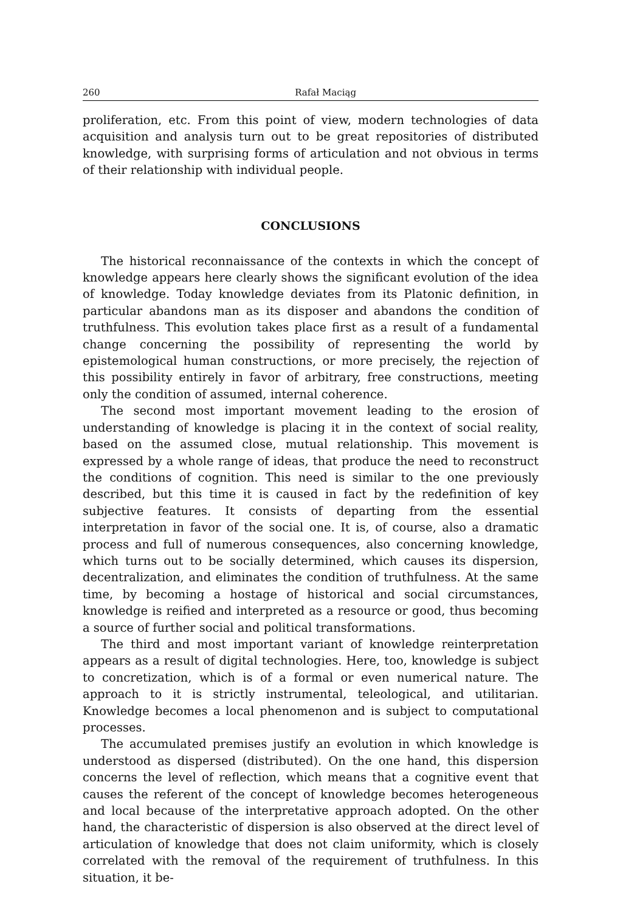260 Rafał Maciąg
proliferation, etc. From this point of view, modern technologies of data acquisition and analysis turn out to be great repositories of distributed knowledge, with surprising forms of articulation and not obvious in terms of their relationship with individual people.
CONCLUSIONS
The historical reconnaissance of the contexts in which the concept of knowledge appears here clearly shows the significant evolution of the idea of knowledge. Today knowledge deviates from its Platonic definition, in particular abandons man as its disposer and abandons the condition of truthfulness. This evolution takes place first as a result of a fundamental change concerning the possibility of representing the world by epistemological human constructions, or more precisely, the rejection of this possibility entirely in favor of arbitrary, free constructions, meeting only the condition of assumed, internal coherence.
The second most important movement leading to the erosion of understanding of knowledge is placing it in the context of social reality, based on the assumed close, mutual relationship. This movement is expressed by a whole range of ideas, that produce the need to reconstruct the conditions of cognition. This need is similar to the one previously described, but this time it is caused in fact by the redefinition of key subjective features. It consists of departing from the essential interpretation in favor of the social one. It is, of course, also a dramatic process and full of numerous consequences, also concerning knowledge, which turns out to be socially determined, which causes its dispersion, decentralization, and eliminates the condition of truthfulness. At the same time, by becoming a hostage of historical and social circumstances, knowledge is reified and interpreted as a resource or good, thus becoming a source of further social and political transformations.
The third and most important variant of knowledge reinterpretation appears as a result of digital technologies. Here, too, knowledge is subject to concretization, which is of a formal or even numerical nature. The approach to it is strictly instrumental, teleological, and utilitarian. Knowledge becomes a local phenomenon and is subject to computational processes.
The accumulated premises justify an evolution in which knowledge is understood as dispersed (distributed). On the one hand, this dispersion concerns the level of reflection, which means that a cognitive event that causes the referent of the concept of knowledge becomes heterogeneous and local because of the interpretative approach adopted. On the other hand, the characteristic of dispersion is also observed at the direct level of articulation of knowledge that does not claim uniformity, which is closely correlated with the removal of the requirement of truthfulness. In this situation, it be-